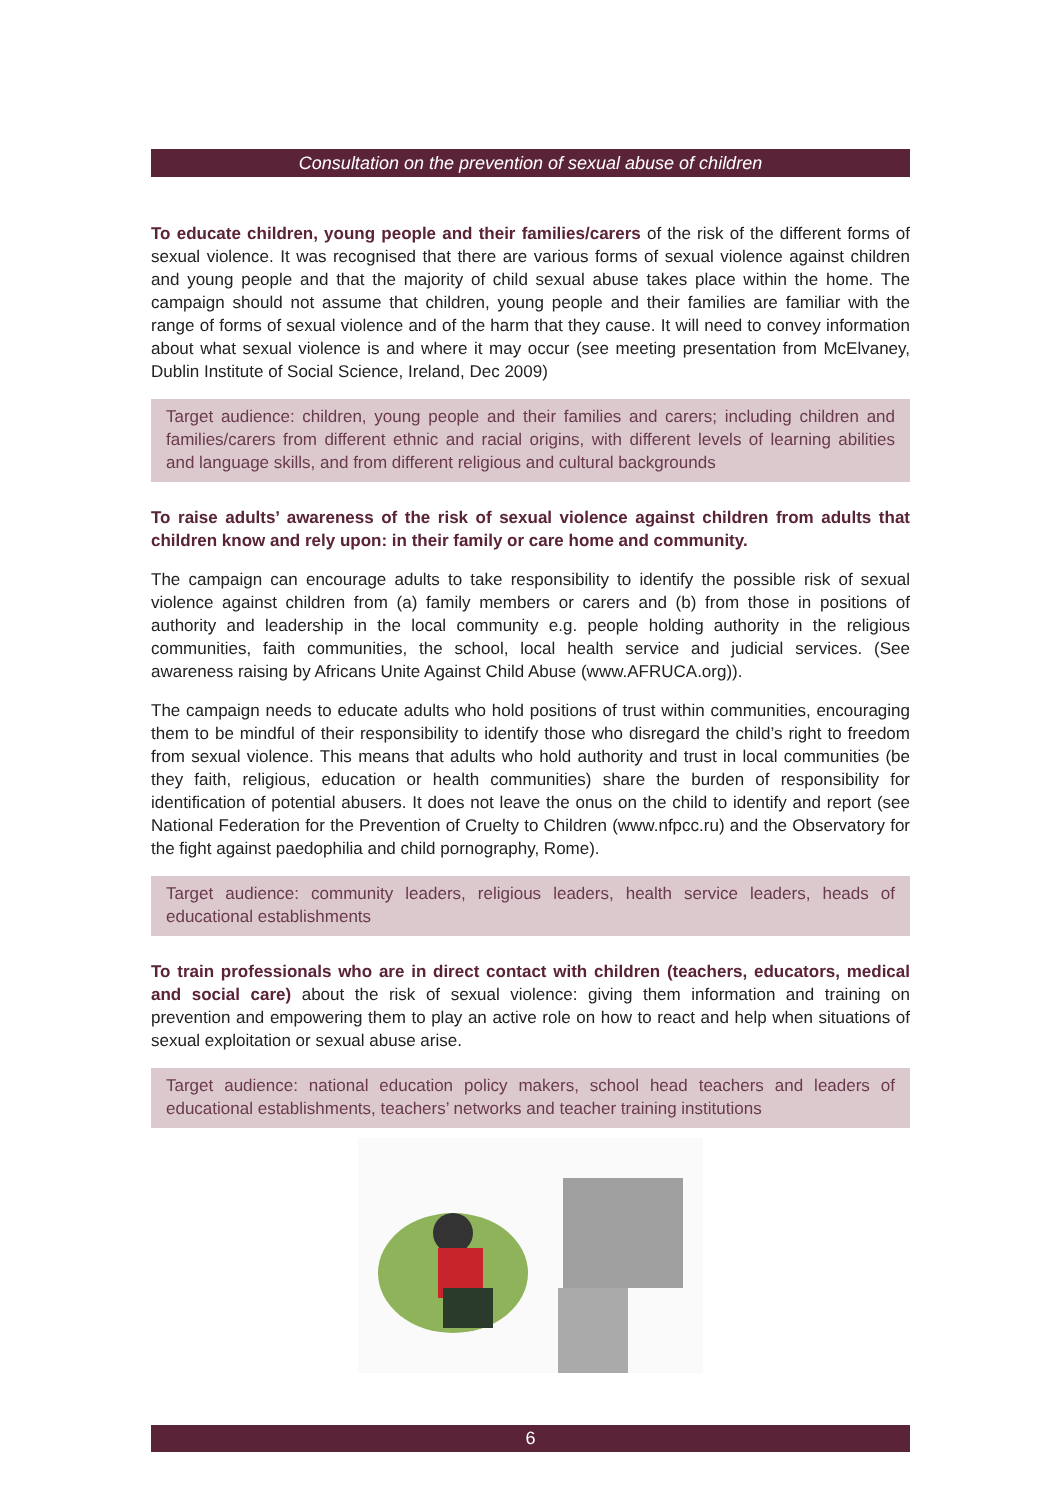Consultation on the prevention of sexual abuse of children
To educate children, young people and their families/carers of the risk of the different forms of sexual violence. It was recognised that there are various forms of sexual violence against children and young people and that the majority of child sexual abuse takes place within the home. The campaign should not assume that children, young people and their families are familiar with the range of forms of sexual violence and of the harm that they cause. It will need to convey information about what sexual violence is and where it may occur (see meeting presentation from McElvaney, Dublin Institute of Social Science, Ireland, Dec 2009)
Target audience: children, young people and their families and carers; including children and families/carers from different ethnic and racial origins, with different levels of learning abilities and language skills, and from different religious and cultural backgrounds
To raise adults’ awareness of the risk of sexual violence against children from adults that children know and rely upon: in their family or care home and community.
The campaign can encourage adults to take responsibility to identify the possible risk of sexual violence against children from (a) family members or carers and (b) from those in positions of authority and leadership in the local community e.g. people holding authority in the religious communities, faith communities, the school, local health service and judicial services. (See awareness raising by Africans Unite Against Child Abuse (www.AFRUCA.org)).
The campaign needs to educate adults who hold positions of trust within communities, encouraging them to be mindful of their responsibility to identify those who disregard the child’s right to freedom from sexual violence. This means that adults who hold authority and trust in local communities (be they faith, religious, education or health communities) share the burden of responsibility for identification of potential abusers. It does not leave the onus on the child to identify and report (see National Federation for the Prevention of Cruelty to Children (www.nfpcc.ru) and the Observatory for the fight against paedophilia and child pornography, Rome).
Target audience: community leaders, religious leaders, health service leaders, heads of educational establishments
To train professionals who are in direct contact with children (teachers, educators, medical and social care) about the risk of sexual violence: giving them information and training on prevention and empowering them to play an active role on how to react and help when situations of sexual exploitation or sexual abuse arise.
Target audience: national education policy makers, school head teachers and leaders of educational establishments, teachers’ networks and teacher training institutions
6